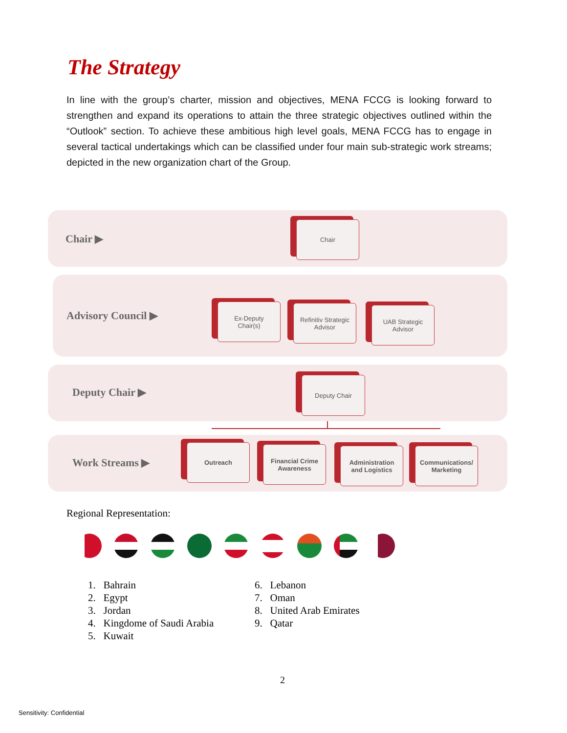The Strategy
In line with the group’s charter, mission and objectives, MENA FCCG is looking forward to strengthen and expand its operations to attain the three strategic objectives outlined within the “Outlook” section. To achieve these ambitious high level goals, MENA FCCG has to engage in several tactical undertakings which can be classified under four main sub-strategic work streams; depicted in the new organization chart of the Group.
Chair ▶
Chair
Advisory Council ▶
Ex-Deputy
Chair(s)
Refinitiv Strategic
Advisor
UAB Strategic
Advisor
Deputy Chair ▶
Deputy Chair
Work Streams ▶
Outreach
Financial Crime
Awareness
Administration
and Logistics
Communications/
Marketing
Regional Representation:
1. Bahrain
2. Egypt
3. Jordan
4. Kingdome of Saudi Arabia
5. Kuwait
6. Lebanon
7. Oman
8. United Arab Emirates
9. Qatar
2
Sensitivity: Confidential